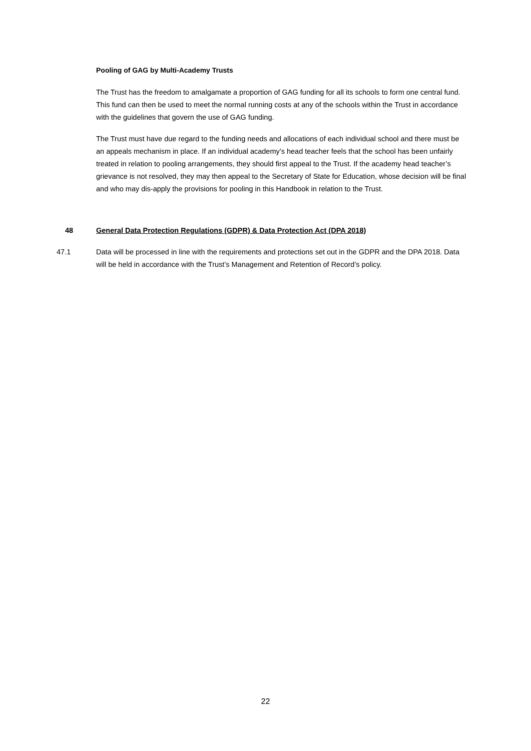Pooling of GAG by Multi-Academy Trusts
The Trust has the freedom to amalgamate a proportion of GAG funding for all its schools to form one central fund. This fund can then be used to meet the normal running costs at any of the schools within the Trust in accordance with the guidelines that govern the use of GAG funding.
The Trust must have due regard to the funding needs and allocations of each individual school and there must be an appeals mechanism in place. If an individual academy’s head teacher feels that the school has been unfairly treated in relation to pooling arrangements, they should first appeal to the Trust. If the academy head teacher’s grievance is not resolved, they may then appeal to the Secretary of State for Education, whose decision will be final and who may dis-apply the provisions for pooling in this Handbook in relation to the Trust.
48 General Data Protection Regulations (GDPR) & Data Protection Act (DPA 2018)
47.1 Data will be processed in line with the requirements and protections set out in the GDPR and the DPA 2018. Data will be held in accordance with the Trust’s Management and Retention of Record’s policy.
22